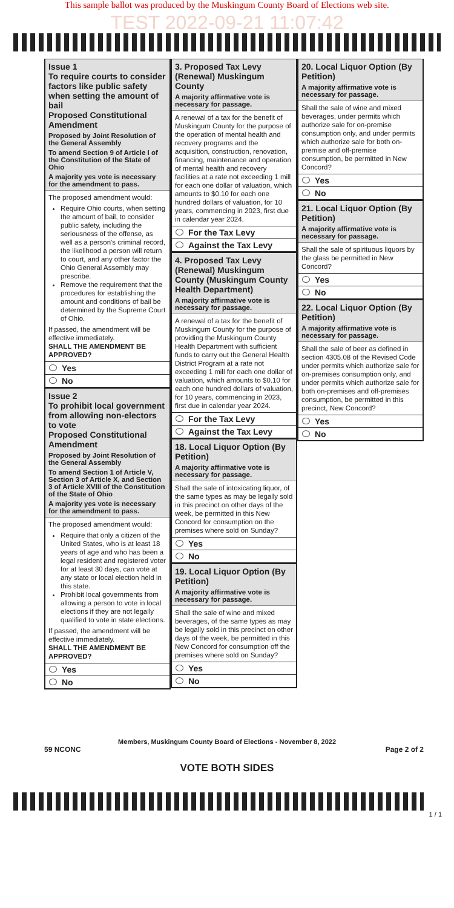This sample ballot was produced by the Muskingum County Board of Elections web site.
TEST 2022-09-21 11:07:42
Issue 1
To require courts to consider factors like public safety when setting the amount of bail
Proposed Constitutional Amendment
Proposed by Joint Resolution of the General Assembly
To amend Section 9 of Article I of the Constitution of the State of Ohio
A majority yes vote is necessary for the amendment to pass.
The proposed amendment would:
Require Ohio courts, when setting the amount of bail, to consider public safety, including the seriousness of the offense, as well as a person's criminal record, the likelihood a person will return to court, and any other factor the Ohio General Assembly may prescribe.
Remove the requirement that the procedures for establishing the amount and conditions of bail be determined by the Supreme Court of Ohio.
If passed, the amendment will be effective immediately.
SHALL THE AMENDMENT BE APPROVED?
Yes
No
Issue 2
To prohibit local government from allowing non-electors to vote
Proposed Constitutional Amendment
Proposed by Joint Resolution of the General Assembly
To amend Section 1 of Article V, Section 3 of Article X, and Section 3 of Article XVIII of the Constitution of the State of Ohio
A majority yes vote is necessary for the amendment to pass.
The proposed amendment would:
Require that only a citizen of the United States, who is at least 18 years of age and who has been a legal resident and registered voter for at least 30 days, can vote at any state or local election held in this state.
Prohibit local governments from allowing a person to vote in local elections if they are not legally qualified to vote in state elections.
If passed, the amendment will be effective immediately.
SHALL THE AMENDMENT BE APPROVED?
Yes
No
3. Proposed Tax Levy (Renewal) Muskingum County
A majority affirmative vote is necessary for passage.
A renewal of a tax for the benefit of Muskingum County for the purpose of the operation of mental health and recovery programs and the acquisition, construction, renovation, financing, maintenance and operation of mental health and recovery facilities at a rate not exceeding 1 mill for each one dollar of valuation, which amounts to $0.10 for each one hundred dollars of valuation, for 10 years, commencing in 2023, first due in calendar year 2024.
For the Tax Levy
Against the Tax Levy
4. Proposed Tax Levy (Renewal) Muskingum County (Muskingum County Health Department)
A majority affirmative vote is necessary for passage.
A renewal of a tax for the benefit of Muskingum County for the purpose of providing the Muskingum County Health Department with sufficient funds to carry out the General Health District Program at a rate not exceeding 1 mill for each one dollar of valuation, which amounts to $0.10 for each one hundred dollars of valuation, for 10 years, commencing in 2023, first due in calendar year 2024.
For the Tax Levy
Against the Tax Levy
18. Local Liquor Option (By Petition)
A majority affirmative vote is necessary for passage.
Shall the sale of intoxicating liquor, of the same types as may be legally sold in this precinct on other days of the week, be permitted in this New Concord for consumption on the premises where sold on Sunday?
Yes
No
19. Local Liquor Option (By Petition)
A majority affirmative vote is necessary for passage.
Shall the sale of wine and mixed beverages, of the same types as may be legally sold in this precinct on other days of the week, be permitted in this New Concord for consumption off the premises where sold on Sunday?
Yes
No
20. Local Liquor Option (By Petition)
A majority affirmative vote is necessary for passage.
Shall the sale of wine and mixed beverages, under permits which authorize sale for on-premise consumption only, and under permits which authorize sale for both on-premise and off-premise consumption, be permitted in New Concord?
Yes
No
21. Local Liquor Option (By Petition)
A majority affirmative vote is necessary for passage.
Shall the sale of spirituous liquors by the glass be permitted in New Concord?
Yes
No
22. Local Liquor Option (By Petition)
A majority affirmative vote is necessary for passage.
Shall the sale of beer as defined in section 4305.08 of the Revised Code under permits which authorize sale for on-premises consumption only, and under permits which authorize sale for both on-premises and off-premises consumption, be permitted in this precinct, New Concord?
Yes
No
Members, Muskingum County Board of Elections - November 8, 2022
59 NCONC Page 2 of 2
VOTE BOTH SIDES
1 / 1